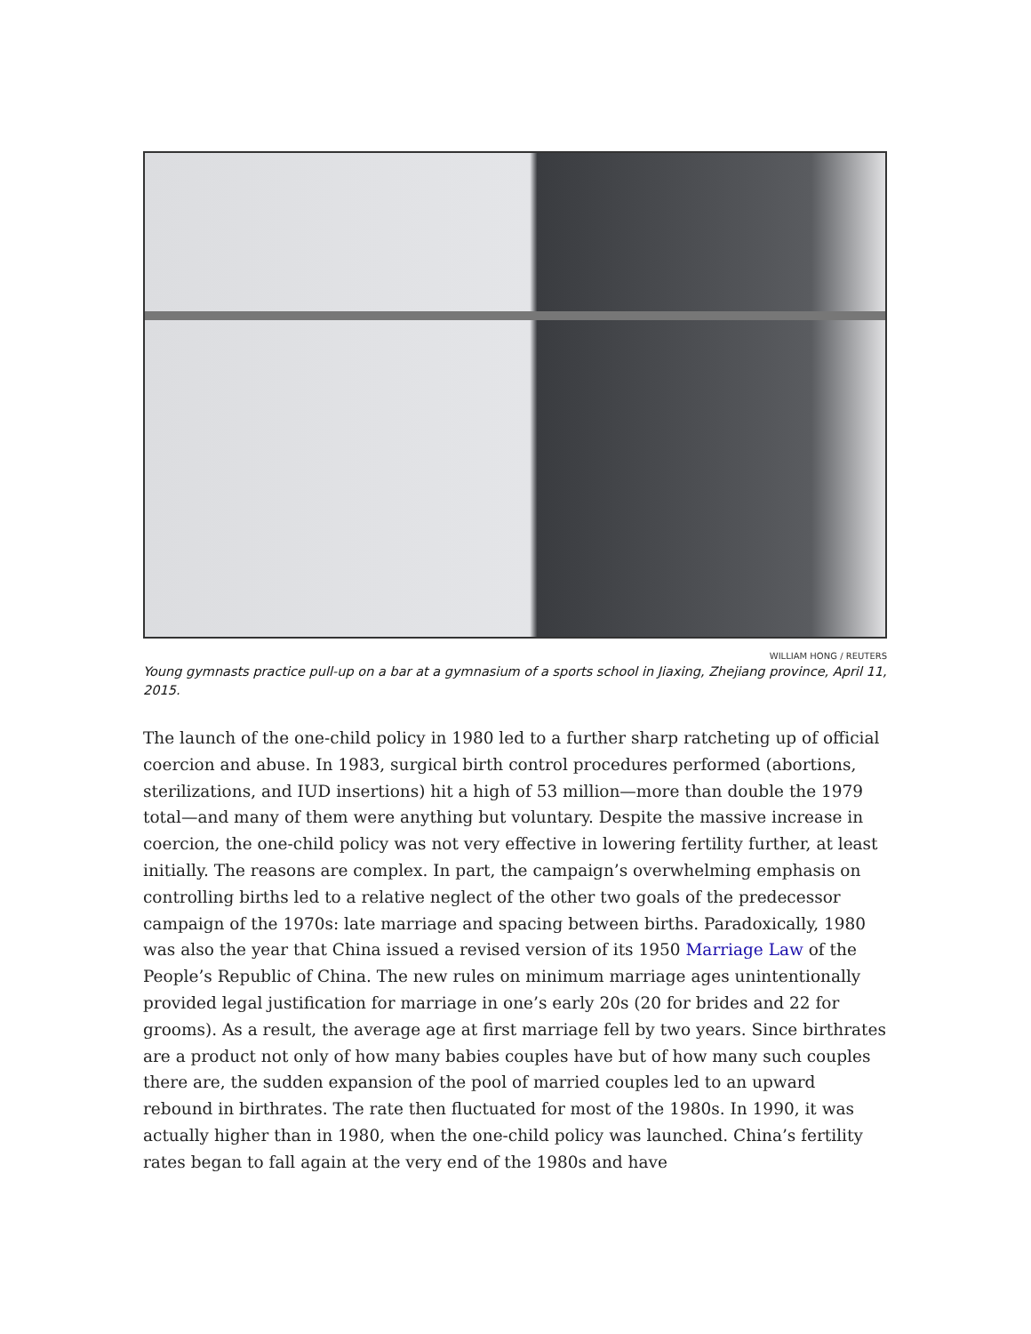WILLIAM HONG / REUTERS
Young gymnasts practice pull-up on a bar at a gymnasium of a sports school in Jiaxing, Zhejiang province, April 11, 2015.
The launch of the one-child policy in 1980 led to a further sharp ratcheting up of official coercion and abuse. In 1983, surgical birth control procedures performed (abortions, sterilizations, and IUD insertions) hit a high of 53 million—more than double the 1979 total—and many of them were anything but voluntary. Despite the massive increase in coercion, the one-child policy was not very effective in lowering fertility further, at least initially. The reasons are complex. In part, the campaign’s overwhelming emphasis on controlling births led to a relative neglect of the other two goals of the predecessor campaign of the 1970s: late marriage and spacing between births. Paradoxically, 1980 was also the year that China issued a revised version of its 1950 Marriage Law of the People’s Republic of China. The new rules on minimum marriage ages unintentionally provided legal justification for marriage in one’s early 20s (20 for brides and 22 for grooms). As a result, the average age at first marriage fell by two years. Since birthrates are a product not only of how many babies couples have but of how many such couples there are, the sudden expansion of the pool of married couples led to an upward rebound in birthrates. The rate then fluctuated for most of the 1980s. In 1990, it was actually higher than in 1980, when the one-child policy was launched. China’s fertility rates began to fall again at the very end of the 1980s and have